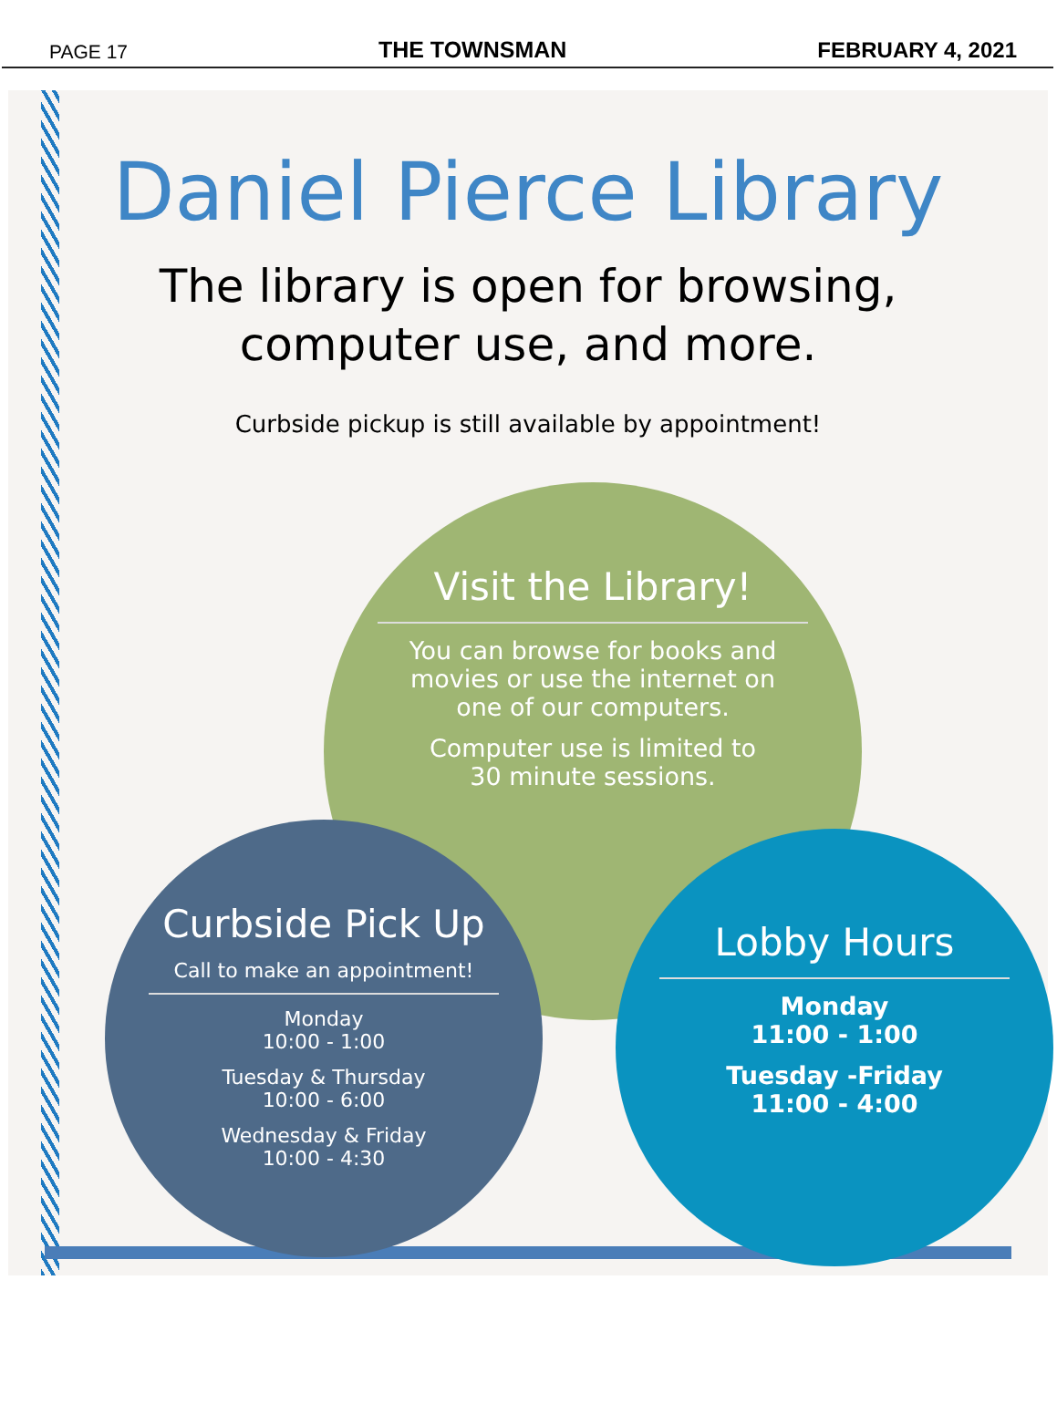PAGE 17 THE TOWNSMAN FEBRUARY 4, 2021
Daniel Pierce Library
The library is open for browsing,
computer use, and more.
Curbside pickup is still available by appointment!
Visit the Library!
You can browse for books and
movies or use the internet on
one of our computers.
Computer use is limited to
30 minute sessions.
Curbside Pick Up
Call to make an appointment!
Monday
10:00 - 1:00
Tuesday & Thursday
10:00 - 6:00
Wednesday & Friday
10:00 - 4:30
Lobby Hours
Monday
11:00 - 1:00
Tuesday -Friday
11:00 - 4:00